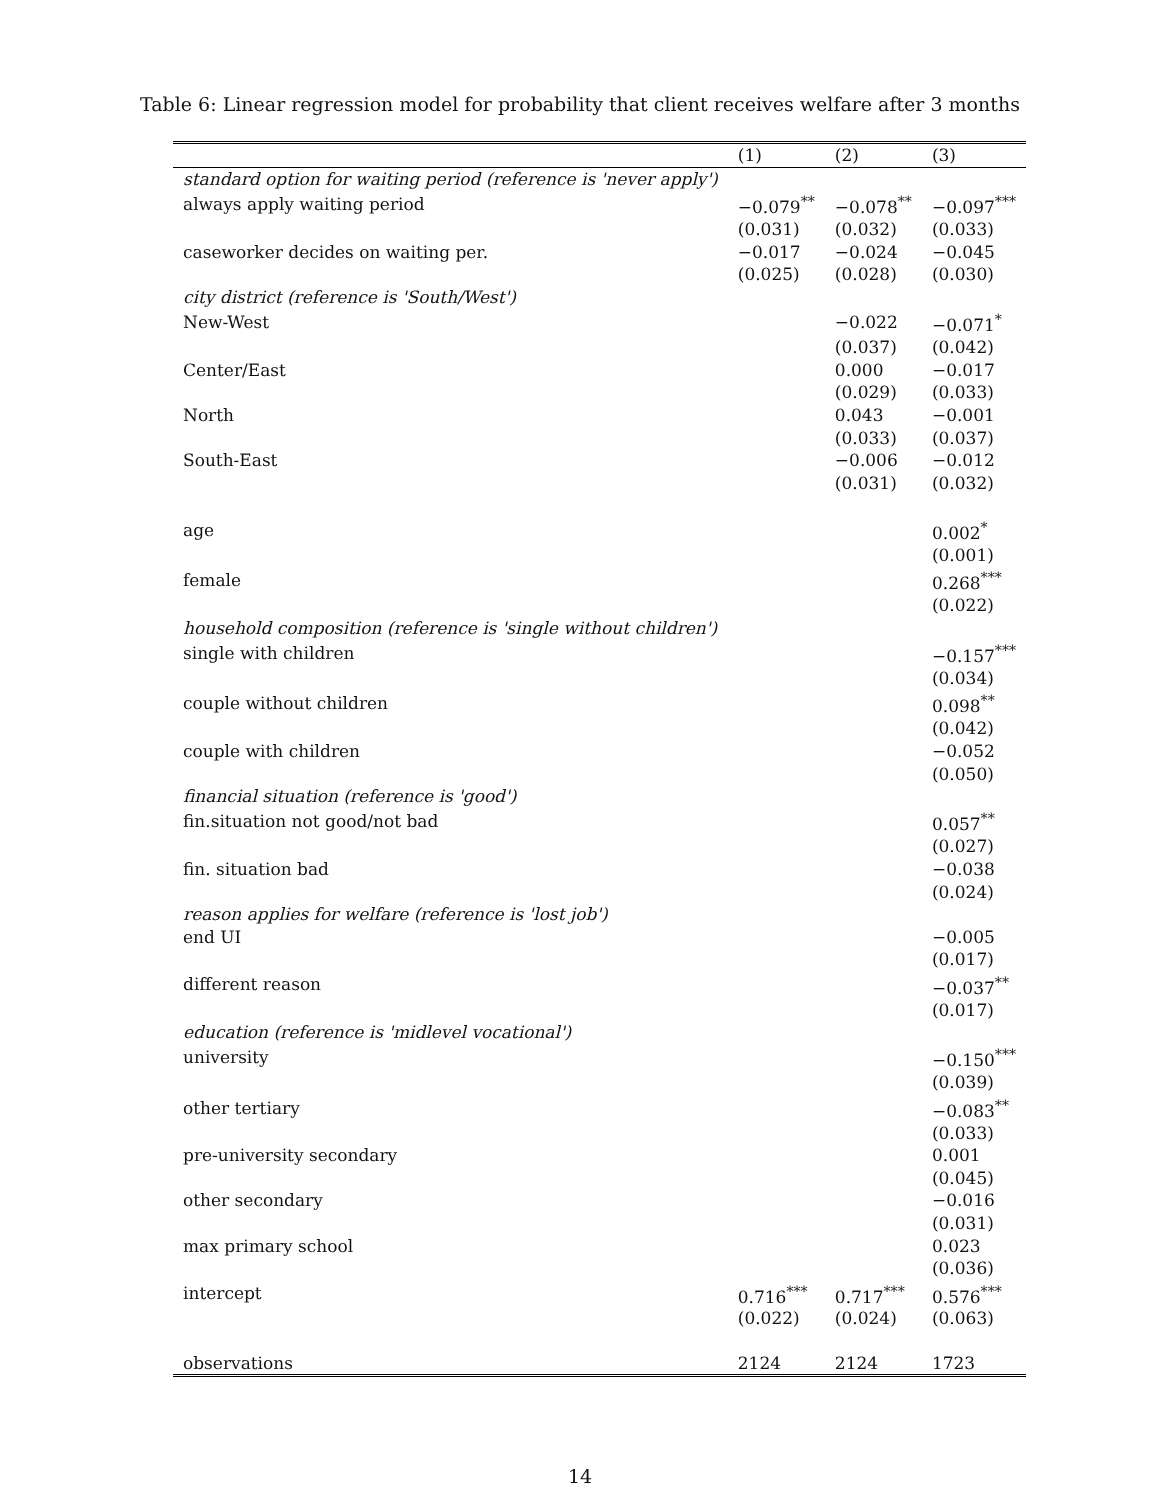Table 6: Linear regression model for probability that client receives welfare after 3 months
| | (1) | (2) | (3) |
| --- | --- | --- | --- |
| standard option for waiting period (reference is 'never apply') | | | |
| always apply waiting period | −0.079<sup>**</sup> | −0.078<sup>**</sup> | −0.097<sup>***</sup> |
| | (0.031) | (0.032) | (0.033) |
| caseworker decides on waiting per. | −0.017 | −0.024 | −0.045 |
| | (0.025) | (0.028) | (0.030) |
| city district (reference is 'South/West') | | | |
| New-West | | −0.022 | −0.071<sup>*</sup> |
| | | (0.037) | (0.042) |
| Center/East | | 0.000 | −0.017 |
| | | (0.029) | (0.033) |
| North | | 0.043 | −0.001 |
| | | (0.033) | (0.037) |
| South-East | | −0.006 | −0.012 |
| | | (0.031) | (0.032) |
| age | | | 0.002<sup>*</sup> |
| | | | (0.001) |
| female | | | 0.268<sup>***</sup> |
| | | | (0.022) |
| household composition (reference is 'single without children') | | | |
| single with children | | | −0.157<sup>***</sup> |
| | | | (0.034) |
| couple without children | | | 0.098<sup>**</sup> |
| | | | (0.042) |
| couple with children | | | −0.052 |
| | | | (0.050) |
| financial situation (reference is 'good') | | | |
| fin.situation not good/not bad | | | 0.057<sup>**</sup> |
| | | | (0.027) |
| fin. situation bad | | | −0.038 |
| | | | (0.024) |
| reason applies for welfare (reference is 'lost job') | | | |
| end UI | | | −0.005 |
| | | | (0.017) |
| different reason | | | −0.037<sup>**</sup> |
| | | | (0.017) |
| education (reference is 'midlevel vocational') | | | |
| university | | | −0.150<sup>***</sup> |
| | | | (0.039) |
| other tertiary | | | −0.083<sup>**</sup> |
| | | | (0.033) |
| pre-university secondary | | | 0.001 |
| | | | (0.045) |
| other secondary | | | −0.016 |
| | | | (0.031) |
| max primary school | | | 0.023 |
| | | | (0.036) |
| intercept | 0.716<sup>***</sup> | 0.717<sup>***</sup> | 0.576<sup>***</sup> |
| | (0.022) | (0.024) | (0.063) |
| observations | 2124 | 2124 | 1723 |
14